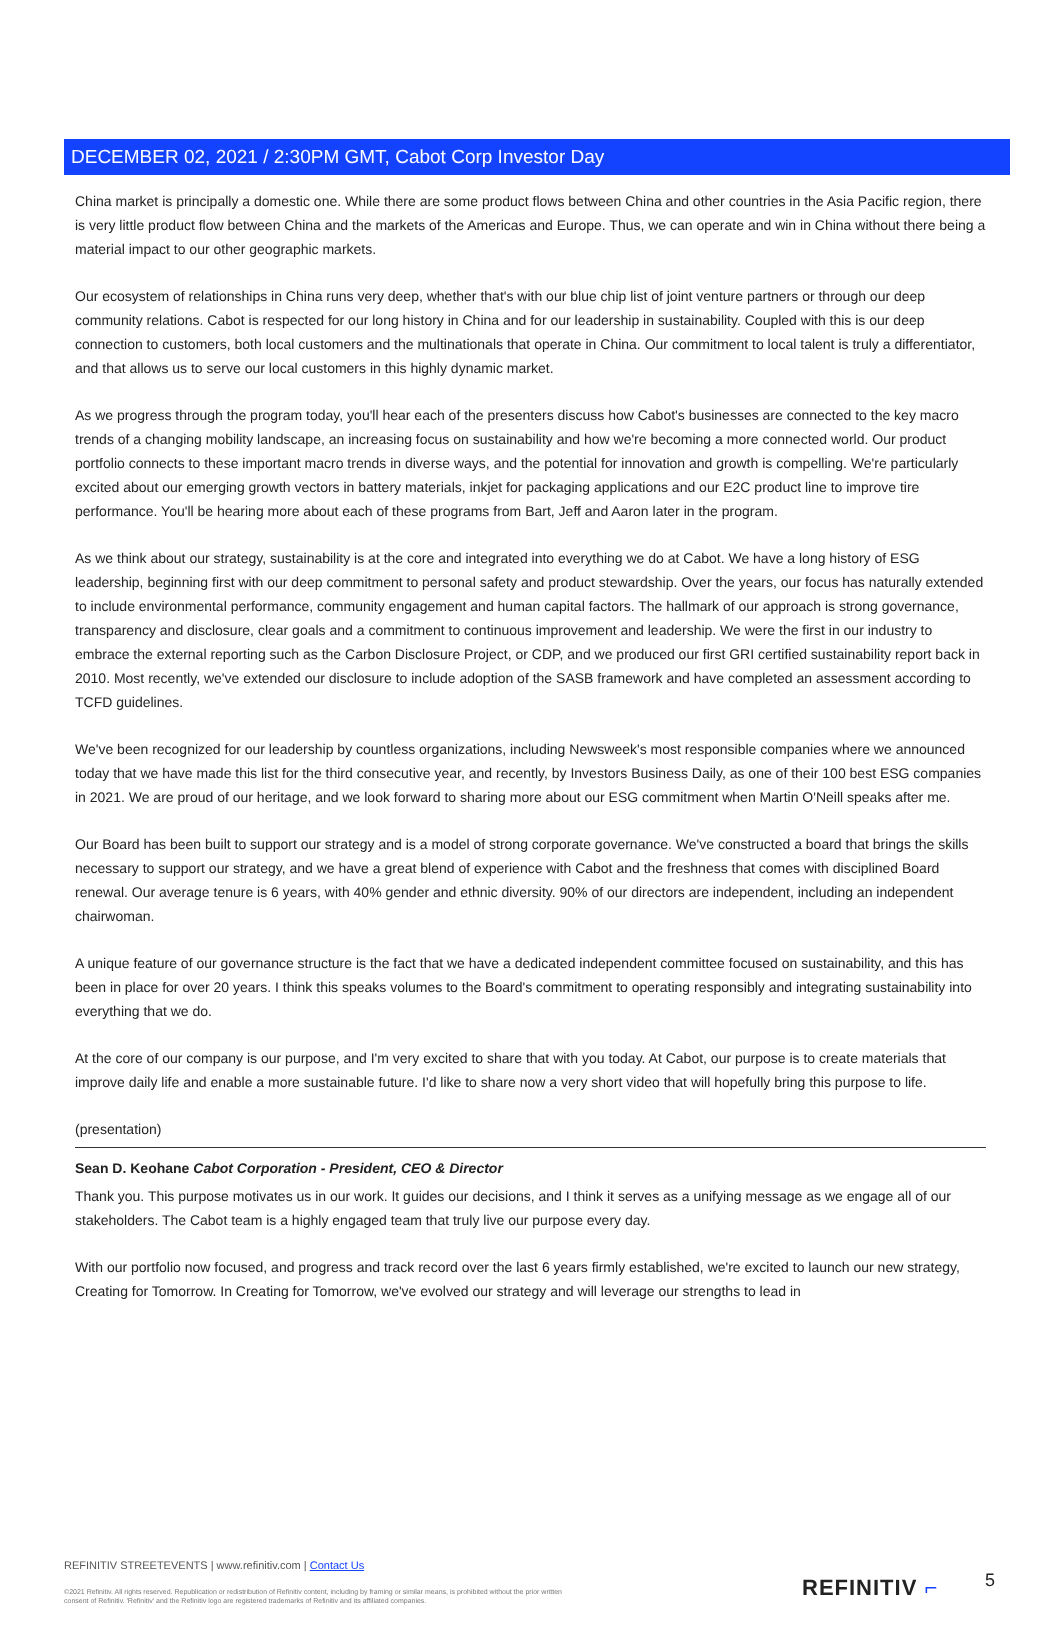DECEMBER 02, 2021 / 2:30PM GMT, Cabot Corp Investor Day
China market is principally a domestic one. While there are some product flows between China and other countries in the Asia Pacific region, there is very little product flow between China and the markets of the Americas and Europe. Thus, we can operate and win in China without there being a material impact to our other geographic markets.
Our ecosystem of relationships in China runs very deep, whether that's with our blue chip list of joint venture partners or through our deep community relations. Cabot is respected for our long history in China and for our leadership in sustainability. Coupled with this is our deep connection to customers, both local customers and the multinationals that operate in China. Our commitment to local talent is truly a differentiator, and that allows us to serve our local customers in this highly dynamic market.
As we progress through the program today, you'll hear each of the presenters discuss how Cabot's businesses are connected to the key macro trends of a changing mobility landscape, an increasing focus on sustainability and how we're becoming a more connected world. Our product portfolio connects to these important macro trends in diverse ways, and the potential for innovation and growth is compelling. We're particularly excited about our emerging growth vectors in battery materials, inkjet for packaging applications and our E2C product line to improve tire performance. You'll be hearing more about each of these programs from Bart, Jeff and Aaron later in the program.
As we think about our strategy, sustainability is at the core and integrated into everything we do at Cabot. We have a long history of ESG leadership, beginning first with our deep commitment to personal safety and product stewardship. Over the years, our focus has naturally extended to include environmental performance, community engagement and human capital factors. The hallmark of our approach is strong governance, transparency and disclosure, clear goals and a commitment to continuous improvement and leadership. We were the first in our industry to embrace the external reporting such as the Carbon Disclosure Project, or CDP, and we produced our first GRI certified sustainability report back in 2010. Most recently, we've extended our disclosure to include adoption of the SASB framework and have completed an assessment according to TCFD guidelines.
We've been recognized for our leadership by countless organizations, including Newsweek's most responsible companies where we announced today that we have made this list for the third consecutive year, and recently, by Investors Business Daily, as one of their 100 best ESG companies in 2021. We are proud of our heritage, and we look forward to sharing more about our ESG commitment when Martin O'Neill speaks after me.
Our Board has been built to support our strategy and is a model of strong corporate governance. We've constructed a board that brings the skills necessary to support our strategy, and we have a great blend of experience with Cabot and the freshness that comes with disciplined Board renewal. Our average tenure is 6 years, with 40% gender and ethnic diversity. 90% of our directors are independent, including an independent chairwoman.
A unique feature of our governance structure is the fact that we have a dedicated independent committee focused on sustainability, and this has been in place for over 20 years. I think this speaks volumes to the Board's commitment to operating responsibly and integrating sustainability into everything that we do.
At the core of our company is our purpose, and I'm very excited to share that with you today. At Cabot, our purpose is to create materials that improve daily life and enable a more sustainable future. I'd like to share now a very short video that will hopefully bring this purpose to life.
(presentation)
Sean D. Keohane Cabot Corporation - President, CEO & Director
Thank you. This purpose motivates us in our work. It guides our decisions, and I think it serves as a unifying message as we engage all of our stakeholders. The Cabot team is a highly engaged team that truly live our purpose every day.
With our portfolio now focused, and progress and track record over the last 6 years firmly established, we're excited to launch our new strategy, Creating for Tomorrow. In Creating for Tomorrow, we've evolved our strategy and will leverage our strengths to lead in
REFINITIV STREETEVENTS | www.refinitiv.com | Contact Us
©2021 Refinitiv. All rights reserved. Republication or redistribution of Refinitiv content, including by framing or similar means, is prohibited without the prior written consent of Refinitiv. 'Refinitiv' and the Refinitiv logo are registered trademarks of Refinitiv and its affiliated companies.
REFINITIV ⌐ 5